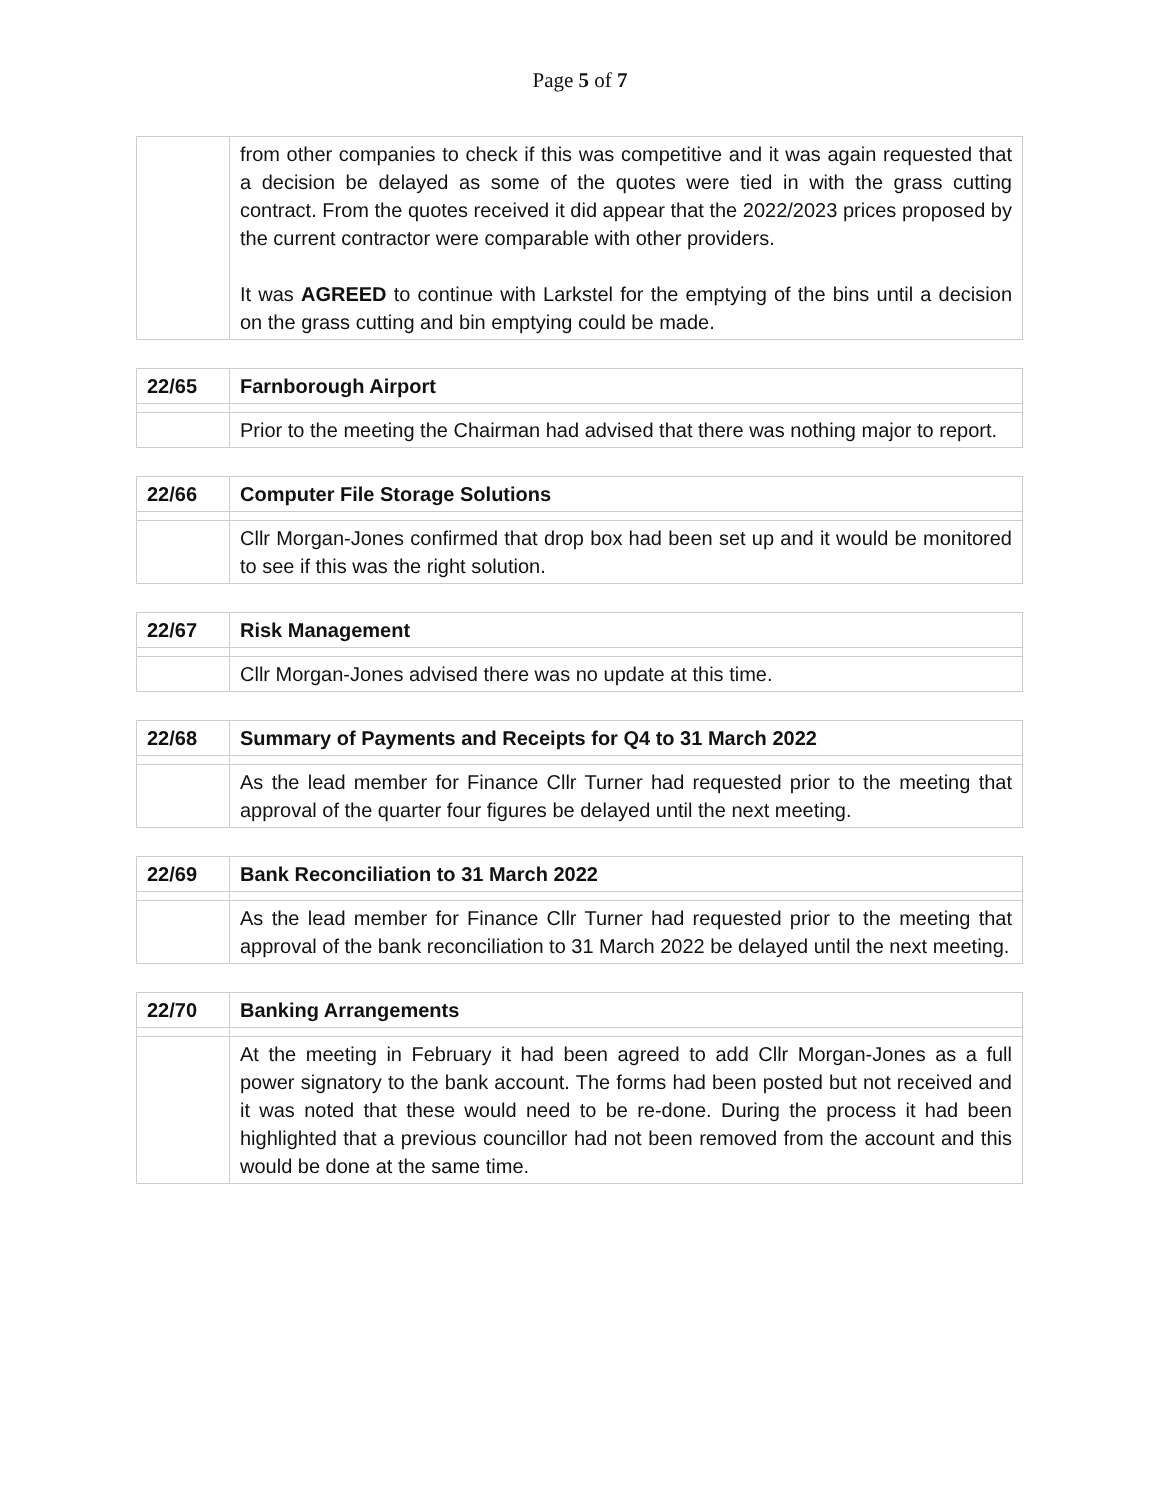Page 5 of 7
| | from other companies to check if this was competitive and it was again requested that a decision be delayed as some of the quotes were tied in with the grass cutting contract. From the quotes received it did appear that the 2022/2023 prices proposed by the current contractor were comparable with other providers. It was AGREED to continue with Larkstel for the emptying of the bins until a decision on the grass cutting and bin emptying could be made. |
| 22/65 | Farnborough Airport |
| | Prior to the meeting the Chairman had advised that there was nothing major to report. |
| 22/66 | Computer File Storage Solutions |
| | Cllr Morgan-Jones confirmed that drop box had been set up and it would be monitored to see if this was the right solution. |
| 22/67 | Risk Management |
| | Cllr Morgan-Jones advised there was no update at this time. |
| 22/68 | Summary of Payments and Receipts for Q4 to 31 March 2022 |
| | As the lead member for Finance Cllr Turner had requested prior to the meeting that approval of the quarter four figures be delayed until the next meeting. |
| 22/69 | Bank Reconciliation to 31 March 2022 |
| | As the lead member for Finance Cllr Turner had requested prior to the meeting that approval of the bank reconciliation to 31 March 2022 be delayed until the next meeting. |
| 22/70 | Banking Arrangements |
| | At the meeting in February it had been agreed to add Cllr Morgan-Jones as a full power signatory to the bank account. The forms had been posted but not received and it was noted that these would need to be re-done. During the process it had been highlighted that a previous councillor had not been removed from the account and this would be done at the same time. |